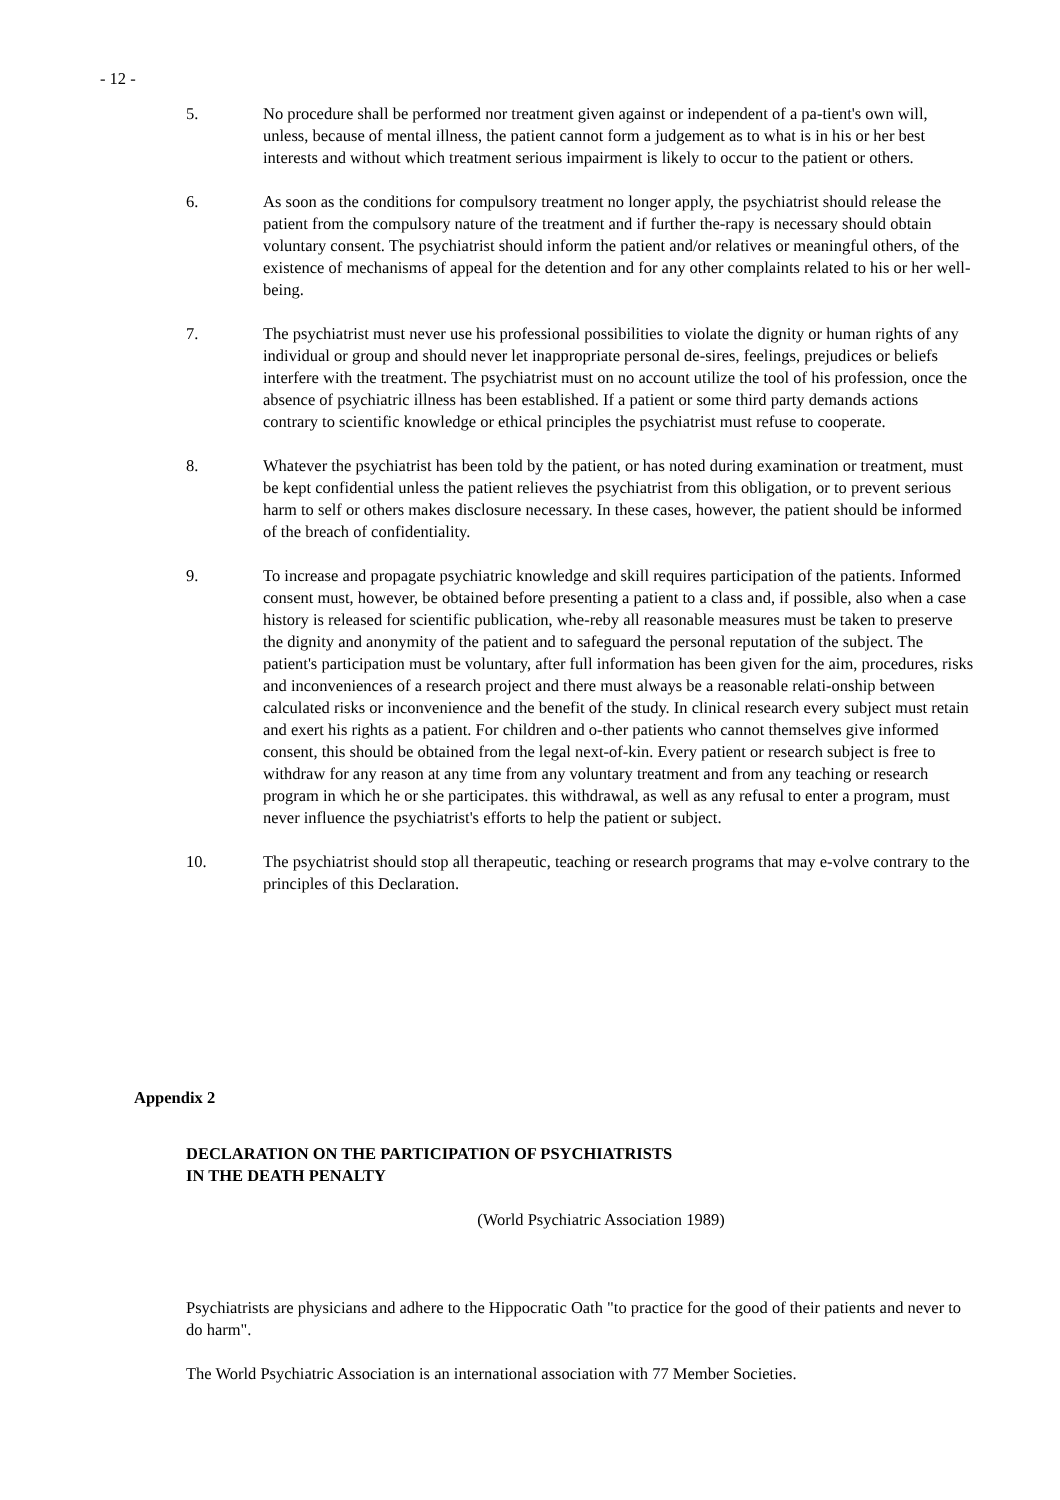- 12 -
5. No procedure shall be performed nor treatment given against or independent of a pa-tient's own will, unless, because of mental illness, the patient cannot form a judgement as to what is in his or her best interests and without which treatment serious impairment is likely to occur to the patient or others.
6. As soon as the conditions for compulsory treatment no longer apply, the psychiatrist should release the patient from the compulsory nature of the treatment and if further the-rapy is necessary should obtain voluntary consent. The psychiatrist should inform the patient and/or relatives or meaningful others, of the existence of mechanisms of appeal for the detention and for any other complaints related to his or her well-being.
7. The psychiatrist must never use his professional possibilities to violate the dignity or human rights of any individual or group and should never let inappropriate personal de-sires, feelings, prejudices or beliefs interfere with the treatment. The psychiatrist must on no account utilize the tool of his profession, once the absence of psychiatric illness has been established. If a patient or some third party demands actions contrary to scientific knowledge or ethical principles the psychiatrist must refuse to cooperate.
8. Whatever the psychiatrist has been told by the patient, or has noted during examination or treatment, must be kept confidential unless the patient relieves the psychiatrist from this obligation, or to prevent serious harm to self or others makes disclosure necessary. In these cases, however, the patient should be informed of the breach of confidentiality.
9. To increase and propagate psychiatric knowledge and skill requires participation of the patients. Informed consent must, however, be obtained before presenting a patient to a class and, if possible, also when a case history is released for scientific publication, whe-reby all reasonable measures must be taken to preserve the dignity and anonymity of the patient and to safeguard the personal reputation of the subject. The patient's participation must be voluntary, after full information has been given for the aim, procedures, risks and inconveniences of a research project and there must always be a reasonable relati-onship between calculated risks or inconvenience and the benefit of the study. In clinical research every subject must retain and exert his rights as a patient. For children and o-ther patients who cannot themselves give informed consent, this should be obtained from the legal next-of-kin. Every patient or research subject is free to withdraw for any reason at any time from any voluntary treatment and from any teaching or research program in which he or she participates. this withdrawal, as well as any refusal to enter a program, must never influence the psychiatrist's efforts to help the patient or subject.
10. The psychiatrist should stop all therapeutic, teaching or research programs that may e-volve contrary to the principles of this Declaration.
Appendix 2
DECLARATION ON THE PARTICIPATION OF PSYCHIATRISTS
IN THE DEATH PENALTY
(World Psychiatric Association 1989)
Psychiatrists are physicians and adhere to the Hippocratic Oath "to practice for the good of their patients and never to do harm".
The World Psychiatric Association is an international association with 77 Member Societies.